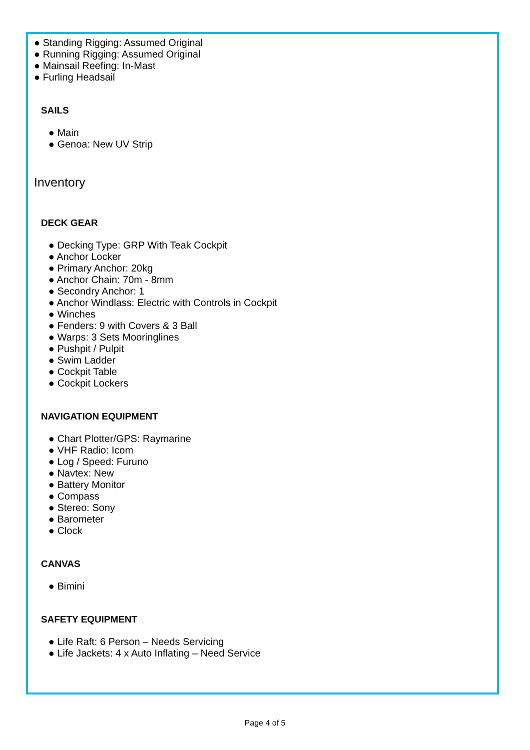● Standing Rigging: Assumed Original
● Running Rigging: Assumed Original
● Mainsail Reefing: In-Mast
● Furling Headsail
SAILS
● Main
● Genoa: New UV Strip
Inventory
DECK GEAR
● Decking Type: GRP With Teak Cockpit
● Anchor Locker
● Primary Anchor: 20kg
● Anchor Chain: 70m - 8mm
● Secondry Anchor: 1
● Anchor Windlass: Electric with Controls in Cockpit
● Winches
● Fenders: 9 with Covers & 3 Ball
● Warps: 3 Sets Mooringlines
● Pushpit / Pulpit
● Swim Ladder
● Cockpit Table
● Cockpit Lockers
NAVIGATION EQUIPMENT
● Chart Plotter/GPS: Raymarine
● VHF Radio: Icom
● Log / Speed: Furuno
● Navtex: New
● Battery Monitor
● Compass
● Stereo: Sony
● Barometer
● Clock
CANVAS
● Bimini
SAFETY EQUIPMENT
● Life Raft: 6 Person – Needs Servicing
● Life Jackets: 4 x Auto Inflating – Need Service
Page 4 of 5